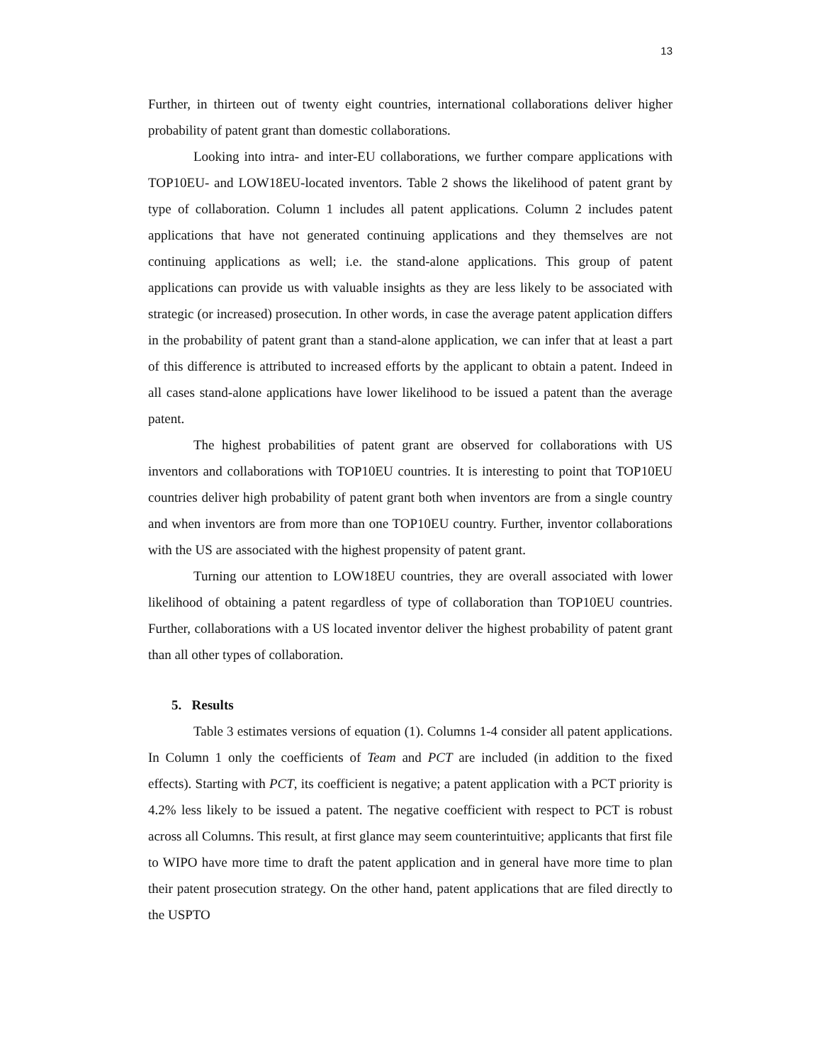13
Further, in thirteen out of twenty eight countries, international collaborations deliver higher probability of patent grant than domestic collaborations.
Looking into intra- and inter-EU collaborations, we further compare applications with TOP10EU- and LOW18EU-located inventors. Table 2 shows the likelihood of patent grant by type of collaboration. Column 1 includes all patent applications. Column 2 includes patent applications that have not generated continuing applications and they themselves are not continuing applications as well; i.e. the stand-alone applications. This group of patent applications can provide us with valuable insights as they are less likely to be associated with strategic (or increased) prosecution. In other words, in case the average patent application differs in the probability of patent grant than a stand-alone application, we can infer that at least a part of this difference is attributed to increased efforts by the applicant to obtain a patent. Indeed in all cases stand-alone applications have lower likelihood to be issued a patent than the average patent.
The highest probabilities of patent grant are observed for collaborations with US inventors and collaborations with TOP10EU countries. It is interesting to point that TOP10EU countries deliver high probability of patent grant both when inventors are from a single country and when inventors are from more than one TOP10EU country. Further, inventor collaborations with the US are associated with the highest propensity of patent grant.
Turning our attention to LOW18EU countries, they are overall associated with lower likelihood of obtaining a patent regardless of type of collaboration than TOP10EU countries. Further, collaborations with a US located inventor deliver the highest probability of patent grant than all other types of collaboration.
5. Results
Table 3 estimates versions of equation (1). Columns 1-4 consider all patent applications. In Column 1 only the coefficients of Team and PCT are included (in addition to the fixed effects). Starting with PCT, its coefficient is negative; a patent application with a PCT priority is 4.2% less likely to be issued a patent. The negative coefficient with respect to PCT is robust across all Columns. This result, at first glance may seem counterintuitive; applicants that first file to WIPO have more time to draft the patent application and in general have more time to plan their patent prosecution strategy. On the other hand, patent applications that are filed directly to the USPTO